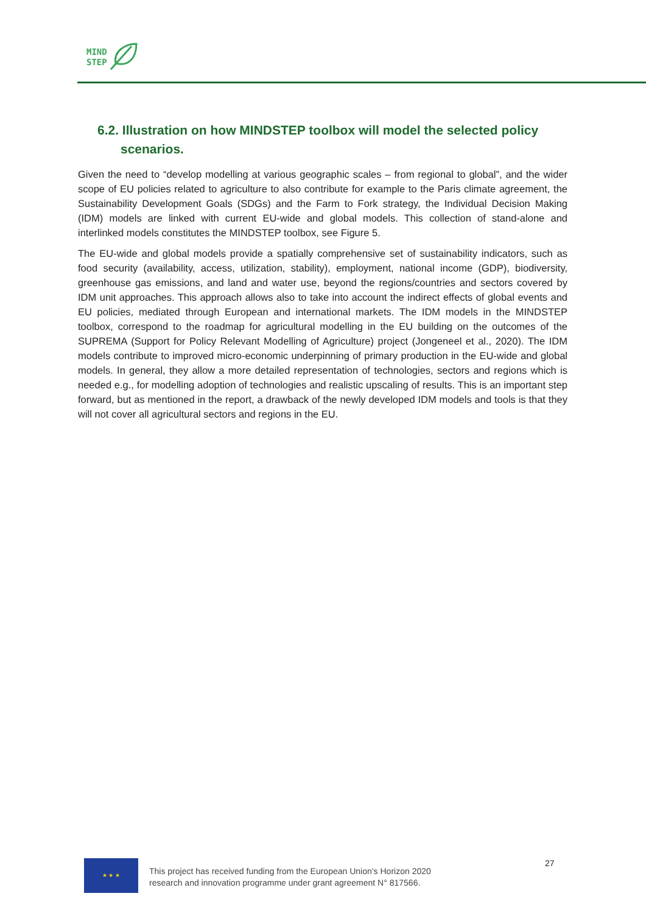MIND
STEP
6.2. Illustration on how MINDSTEP toolbox will model the selected policy
scenarios.
Given the need to “develop modelling at various geographic scales – from regional to global”, and the wider scope of EU policies related to agriculture to also contribute for example to the Paris climate agreement, the Sustainability Development Goals (SDGs) and the Farm to Fork strategy, the Individual Decision Making (IDM) models are linked with current EU-wide and global models. This collection of stand-alone and interlinked models constitutes the MINDSTEP toolbox, see Figure 5.
The EU-wide and global models provide a spatially comprehensive set of sustainability indicators, such as food security (availability, access, utilization, stability), employment, national income (GDP), biodiversity, greenhouse gas emissions, and land and water use, beyond the regions/countries and sectors covered by IDM unit approaches. This approach allows also to take into account the indirect effects of global events and EU policies, mediated through European and international markets. The IDM models in the MINDSTEP toolbox, correspond to the roadmap for agricultural modelling in the EU building on the outcomes of the SUPREMA (Support for Policy Relevant Modelling of Agriculture) project (Jongeneel et al., 2020). The IDM models contribute to improved micro-economic underpinning of primary production in the EU-wide and global models. In general, they allow a more detailed representation of technologies, sectors and regions which is needed e.g., for modelling adoption of technologies and realistic upscaling of results. This is an important step forward, but as mentioned in the report, a drawback of the newly developed IDM models and tools is that they will not cover all agricultural sectors and regions in the EU.
★ ★ ★
This project has received funding from the European Union’s Horizon 2020 research and innovation programme under grant agreement N° 817566.
27